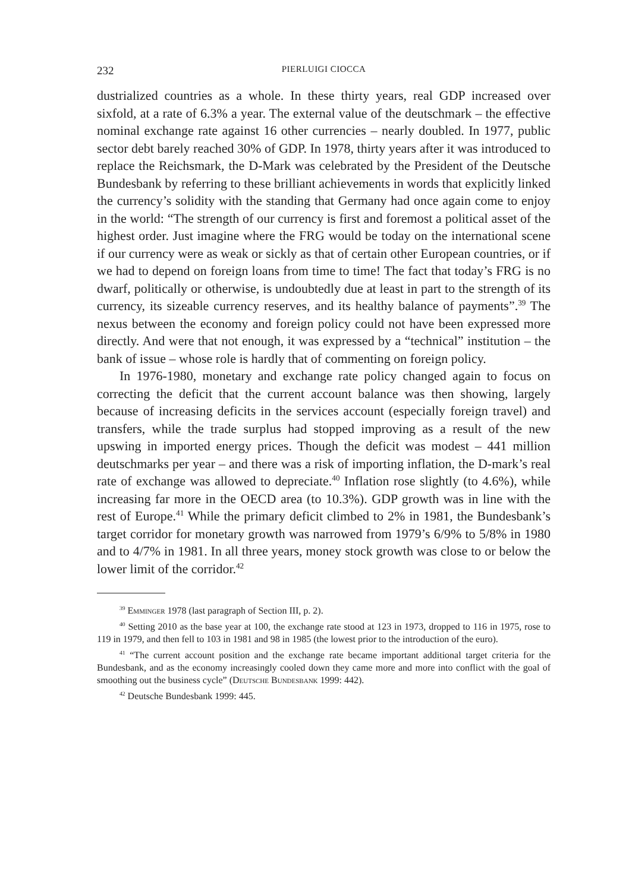232 PIERLUIGI CIOCCA
dustrialized countries as a whole. In these thirty years, real GDP increased over sixfold, at a rate of 6.3% a year. The external value of the deutschmark – the effective nominal exchange rate against 16 other currencies – nearly doubled. In 1977, public sector debt barely reached 30% of GDP. In 1978, thirty years after it was introduced to replace the Reichsmark, the D-Mark was celebrated by the President of the Deutsche Bundesbank by referring to these brilliant achievements in words that explicitly linked the currency’s solidity with the standing that Germany had once again come to enjoy in the world: “The strength of our currency is first and foremost a political asset of the highest order. Just imagine where the FRG would be today on the international scene if our currency were as weak or sickly as that of certain other European countries, or if we had to depend on foreign loans from time to time! The fact that today’s FRG is no dwarf, politically or otherwise, is undoubtedly due at least in part to the strength of its currency, its sizeable currency reserves, and its healthy balance of payments”.<sup>39</sup> The nexus between the economy and foreign policy could not have been expressed more directly. And were that not enough, it was expressed by a “technical” institution – the bank of issue – whose role is hardly that of commenting on foreign policy.
In 1976-1980, monetary and exchange rate policy changed again to focus on correcting the deficit that the current account balance was then showing, largely because of increasing deficits in the services account (especially foreign travel) and transfers, while the trade surplus had stopped improving as a result of the new upswing in imported energy prices. Though the deficit was modest – 441 million deutschmarks per year – and there was a risk of importing inflation, the D-mark’s real rate of exchange was allowed to depreciate.<sup>40</sup> Inflation rose slightly (to 4.6%), while increasing far more in the OECD area (to 10.3%). GDP growth was in line with the rest of Europe.<sup>41</sup> While the primary deficit climbed to 2% in 1981, the Bundesbank’s target corridor for monetary growth was narrowed from 1979’s 6/9% to 5/8% in 1980 and to 4/7% in 1981. In all three years, money stock growth was close to or below the lower limit of the corridor.<sup>42</sup>
<sup>39</sup> Emminger 1978 (last paragraph of Section III, p. 2).
<sup>40</sup> Setting 2010 as the base year at 100, the exchange rate stood at 123 in 1973, dropped to 116 in 1975, rose to 119 in 1979, and then fell to 103 in 1981 and 98 in 1985 (the lowest prior to the introduction of the euro).
<sup>41</sup> “The current account position and the exchange rate became important additional target criteria for the Bundesbank, and as the economy increasingly cooled down they came more and more into conflict with the goal of smoothing out the business cycle” (Deutsche Bundesbank 1999: 442).
<sup>42</sup> Deutsche Bundesbank 1999: 445.